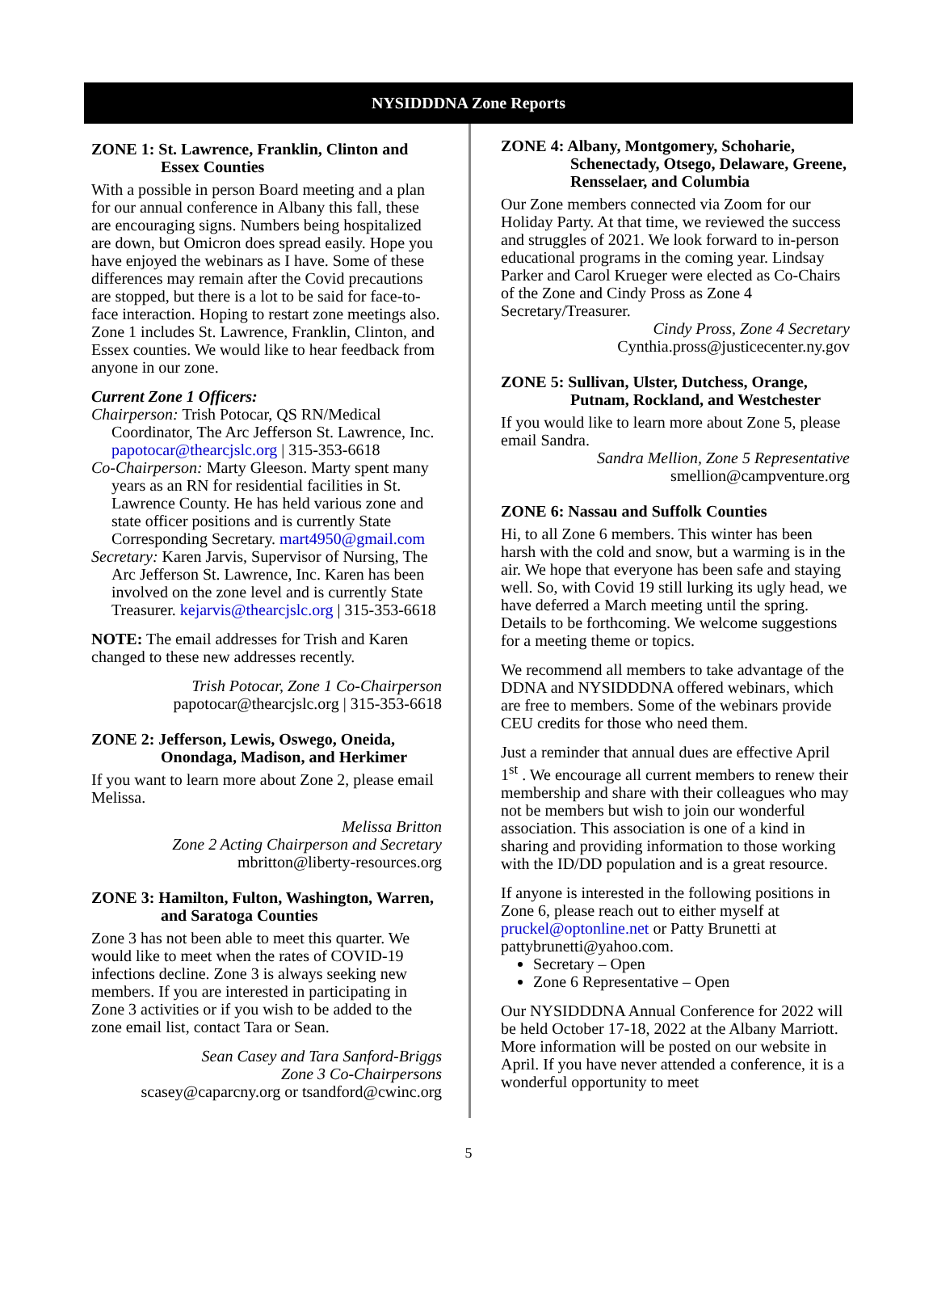NYSIDDDNA Zone Reports
ZONE 1: St. Lawrence, Franklin, Clinton and Essex Counties
With a possible in person Board meeting and a plan for our annual conference in Albany this fall, these are encouraging signs. Numbers being hospitalized are down, but Omicron does spread easily. Hope you have enjoyed the webinars as I have. Some of these differences may remain after the Covid precautions are stopped, but there is a lot to be said for face-to-face interaction. Hoping to restart zone meetings also. Zone 1 includes St. Lawrence, Franklin, Clinton, and Essex counties. We would like to hear feedback from anyone in our zone.
Current Zone 1 Officers:
Chairperson: Trish Potocar, QS RN/Medical Coordinator, The Arc Jefferson St. Lawrence, Inc. papotocar@thearcjslc.org | 315-353-6618
Co-Chairperson: Marty Gleeson. Marty spent many years as an RN for residential facilities in St. Lawrence County. He has held various zone and state officer positions and is currently State Corresponding Secretary. mart4950@gmail.com
Secretary: Karen Jarvis, Supervisor of Nursing, The Arc Jefferson St. Lawrence, Inc. Karen has been involved on the zone level and is currently State Treasurer. kejarvis@thearcjslc.org | 315-353-6618
NOTE: The email addresses for Trish and Karen changed to these new addresses recently.
Trish Potocar, Zone 1 Co-Chairperson
papotocar@thearcjslc.org | 315-353-6618
ZONE 2: Jefferson, Lewis, Oswego, Oneida, Onondaga, Madison, and Herkimer
If you want to learn more about Zone 2, please email Melissa.
Melissa Britton
Zone 2 Acting Chairperson and Secretary
mbritton@liberty-resources.org
ZONE 3: Hamilton, Fulton, Washington, Warren, and Saratoga Counties
Zone 3 has not been able to meet this quarter. We would like to meet when the rates of COVID-19 infections decline. Zone 3 is always seeking new members. If you are interested in participating in Zone 3 activities or if you wish to be added to the zone email list, contact Tara or Sean.
Sean Casey and Tara Sanford-Briggs
Zone 3 Co-Chairpersons
scasey@caparcny.org or tsandford@cwinc.org
ZONE 4: Albany, Montgomery, Schoharie, Schenectady, Otsego, Delaware, Greene, Rensselaer, and Columbia
Our Zone members connected via Zoom for our Holiday Party. At that time, we reviewed the success and struggles of 2021. We look forward to in-person educational programs in the coming year. Lindsay Parker and Carol Krueger were elected as Co-Chairs of the Zone and Cindy Pross as Zone 4 Secretary/Treasurer.
Cindy Pross, Zone 4 Secretary
Cynthia.pross@justicecenter.ny.gov
ZONE 5: Sullivan, Ulster, Dutchess, Orange, Putnam, Rockland, and Westchester
If you would like to learn more about Zone 5, please email Sandra.
Sandra Mellion, Zone 5 Representative
smellion@campventure.org
ZONE 6: Nassau and Suffolk Counties
Hi, to all Zone 6 members. This winter has been harsh with the cold and snow, but a warming is in the air. We hope that everyone has been safe and staying well. So, with Covid 19 still lurking its ugly head, we have deferred a March meeting until the spring. Details to be forthcoming. We welcome suggestions for a meeting theme or topics.
We recommend all members to take advantage of the DDNA and NYSIDDDNA offered webinars, which are free to members. Some of the webinars provide CEU credits for those who need them.
Just a reminder that annual dues are effective April 1<sup>st</sup> . We encourage all current members to renew their membership and share with their colleagues who may not be members but wish to join our wonderful association. This association is one of a kind in sharing and providing information to those working with the ID/DD population and is a great resource.
If anyone is interested in the following positions in Zone 6, please reach out to either myself at pruckel@optonline.net or Patty Brunetti at pattybrunetti@yahoo.com.
Secretary – Open
Zone 6 Representative – Open
Our NYSIDDDNA Annual Conference for 2022 will be held October 17-18, 2022 at the Albany Marriott. More information will be posted on our website in April. If you have never attended a conference, it is a wonderful opportunity to meet
5